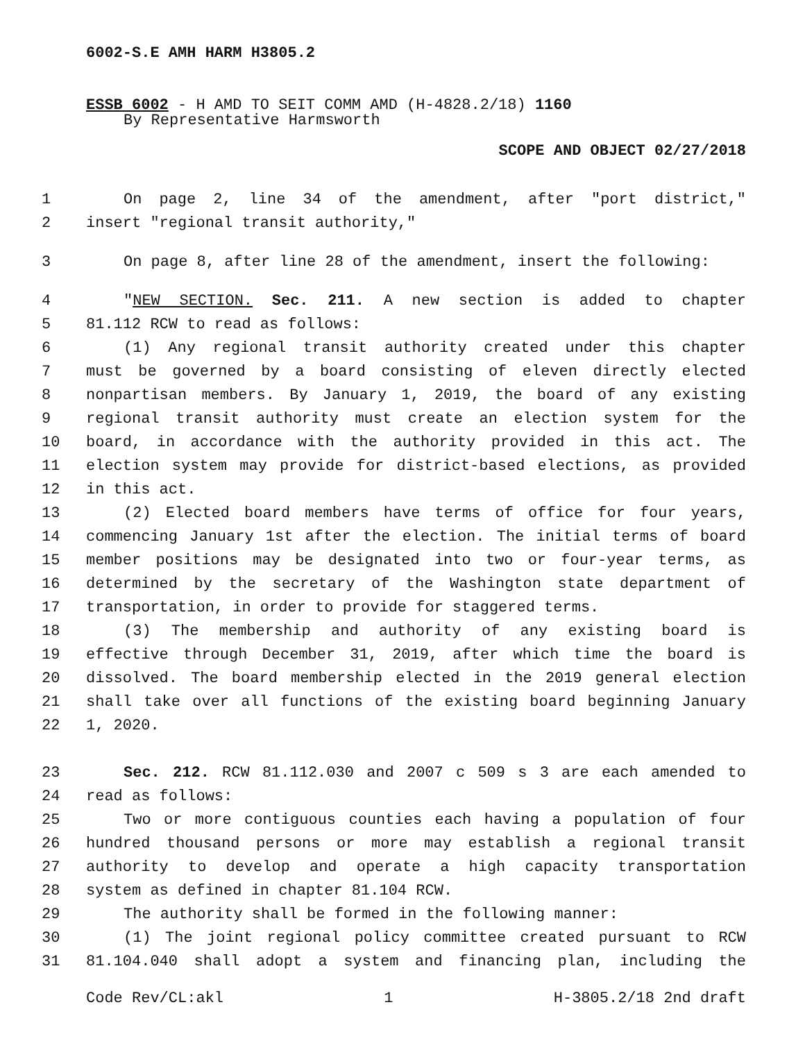6002-S.E AMH HARM H3805.2
ESSB 6002 - H AMD TO SEIT COMM AMD (H-4828.2/18) 1160
By Representative Harmsworth
SCOPE AND OBJECT 02/27/2018
1 On page 2, line 34 of the amendment, after "port district,"
2 insert "regional transit authority,"
3 On page 8, after line 28 of the amendment, insert the following:
4 "NEW SECTION. Sec. 211. A new section is added to chapter
5 81.112 RCW to read as follows:
6 (1) Any regional transit authority created under this chapter
7 must be governed by a board consisting of eleven directly elected
8 nonpartisan members. By January 1, 2019, the board of any existing
9 regional transit authority must create an election system for the
10 board, in accordance with the authority provided in this act. The
11 election system may provide for district-based elections, as provided
12 in this act.
13 (2) Elected board members have terms of office for four years,
14 commencing January 1st after the election. The initial terms of board
15 member positions may be designated into two or four-year terms, as
16 determined by the secretary of the Washington state department of
17 transportation, in order to provide for staggered terms.
18 (3) The membership and authority of any existing board is
19 effective through December 31, 2019, after which time the board is
20 dissolved. The board membership elected in the 2019 general election
21 shall take over all functions of the existing board beginning January
22 1, 2020.
23 Sec. 212. RCW 81.112.030 and 2007 c 509 s 3 are each amended to
24 read as follows:
25 Two or more contiguous counties each having a population of four
26 hundred thousand persons or more may establish a regional transit
27 authority to develop and operate a high capacity transportation
28 system as defined in chapter 81.104 RCW.
29 The authority shall be formed in the following manner:
30 (1) The joint regional policy committee created pursuant to RCW
31 81.104.040 shall adopt a system and financing plan, including the
Code Rev/CL:akl 1 H-3805.2/18 2nd draft